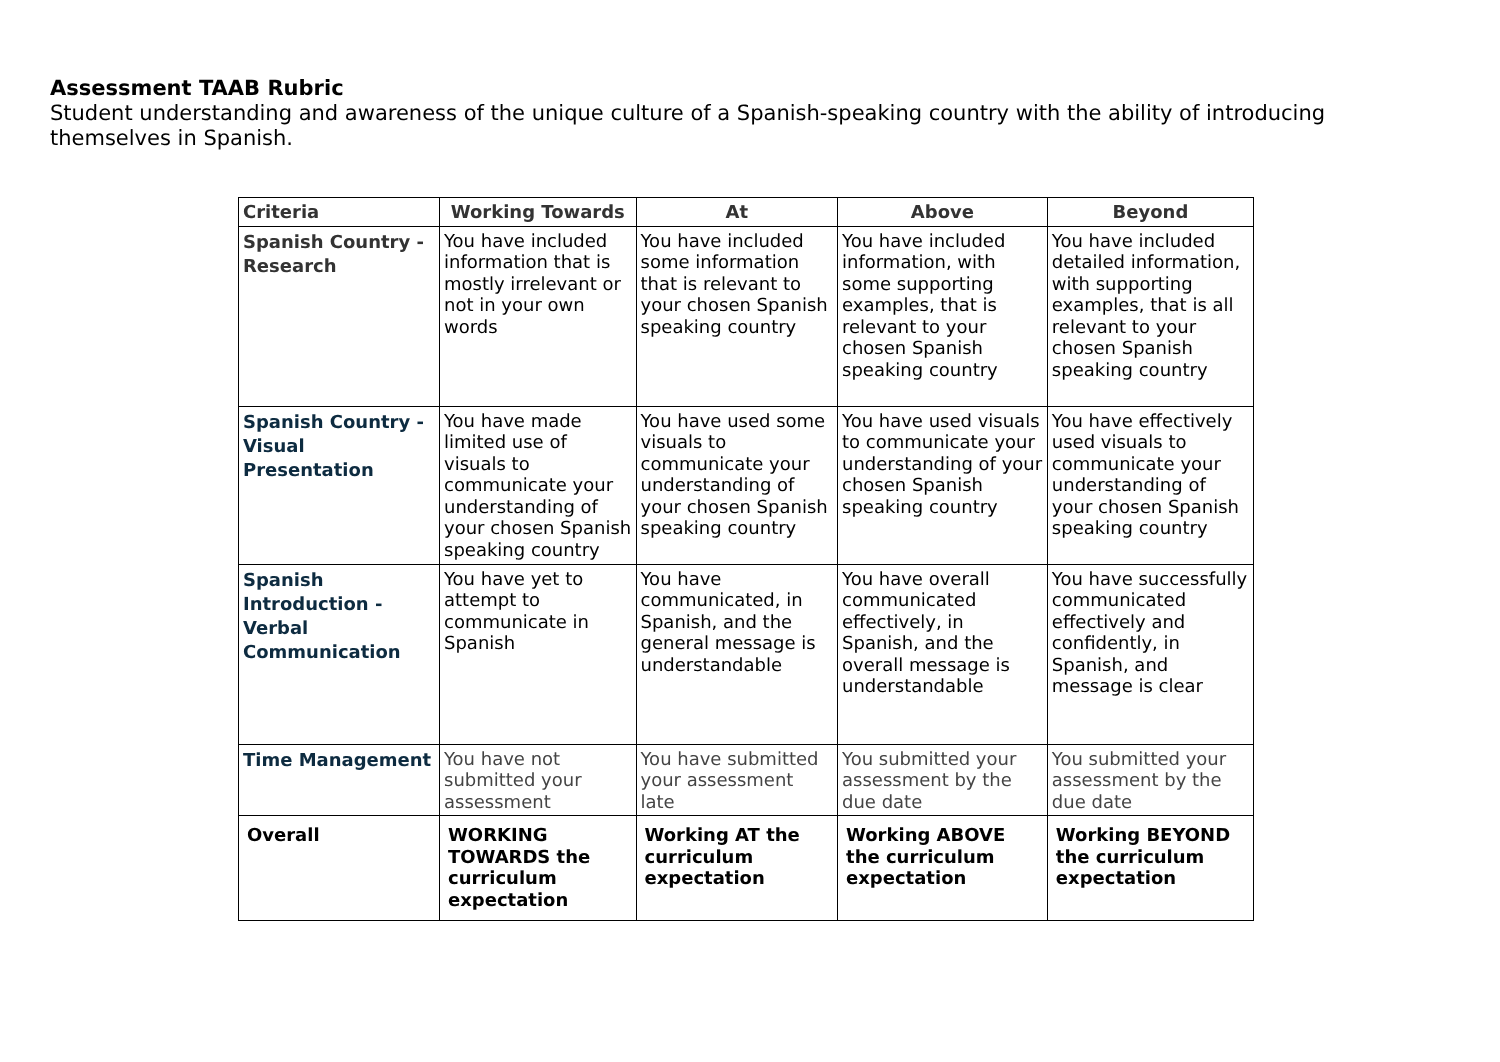Assessment TAAB Rubric
Student understanding and awareness of the unique culture of a Spanish-speaking country with the ability of introducing themselves in Spanish.
| Criteria | Working Towards | At | Above | Beyond |
| --- | --- | --- | --- | --- |
| Spanish Country - Research | You have included information that is mostly irrelevant or not in your own words | You have included some information that is relevant to your chosen Spanish speaking country | You have included information, with some supporting examples, that is relevant to your chosen Spanish speaking country | You have included detailed information, with supporting examples, that is all relevant to your chosen Spanish speaking country |
| Spanish Country - Visual Presentation | You have made limited use of visuals to communicate your understanding of your chosen Spanish speaking country | You have used some visuals to communicate your understanding of your chosen Spanish speaking country | You have used visuals to communicate your understanding of your chosen Spanish speaking country | You have effectively used visuals to communicate your understanding of your chosen Spanish speaking country |
| Spanish Introduction - Verbal Communication | You have yet to attempt to communicate in Spanish | You have communicated, in Spanish, and the general message is understandable | You have overall communicated effectively, in Spanish, and the overall message is understandable | You have successfully communicated effectively and confidently, in Spanish, and message is clear |
| Time Management | You have not submitted your assessment | You have submitted your assessment late | You submitted your assessment by the due date | You submitted your assessment by the due date |
| Overall | WORKING TOWARDS the curriculum expectation | Working AT the curriculum expectation | Working ABOVE the curriculum expectation | Working BEYOND the curriculum expectation |